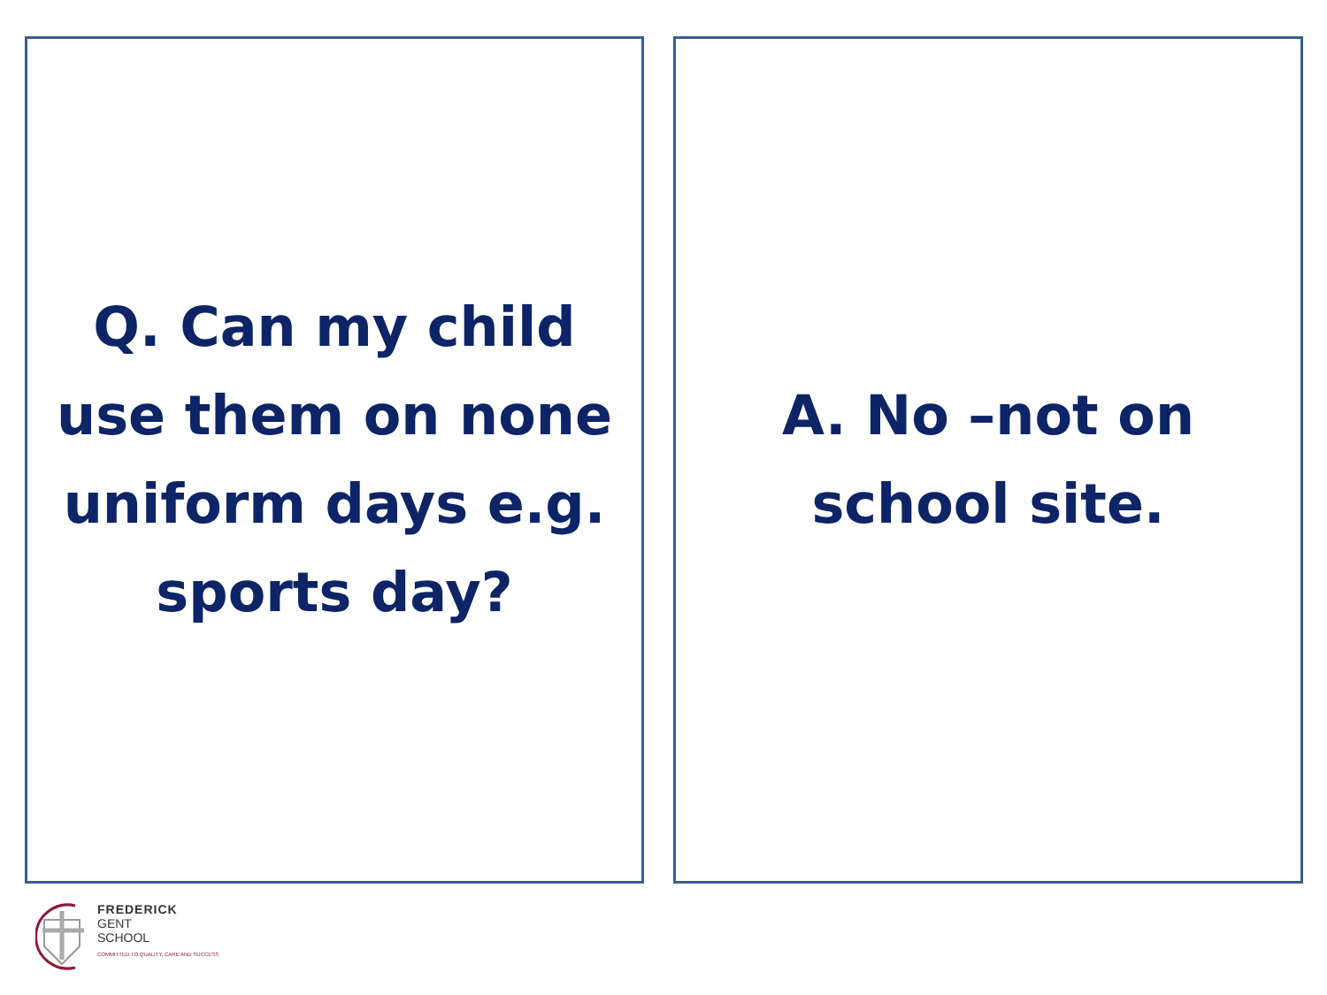Q. Can my child
use them on none
uniform days e.g.
sports day?
A. No –not on
school site.
FREDERICK
GENT
SCHOOL
COMMITTED TO QUALITY, CARE AND SUCCESS